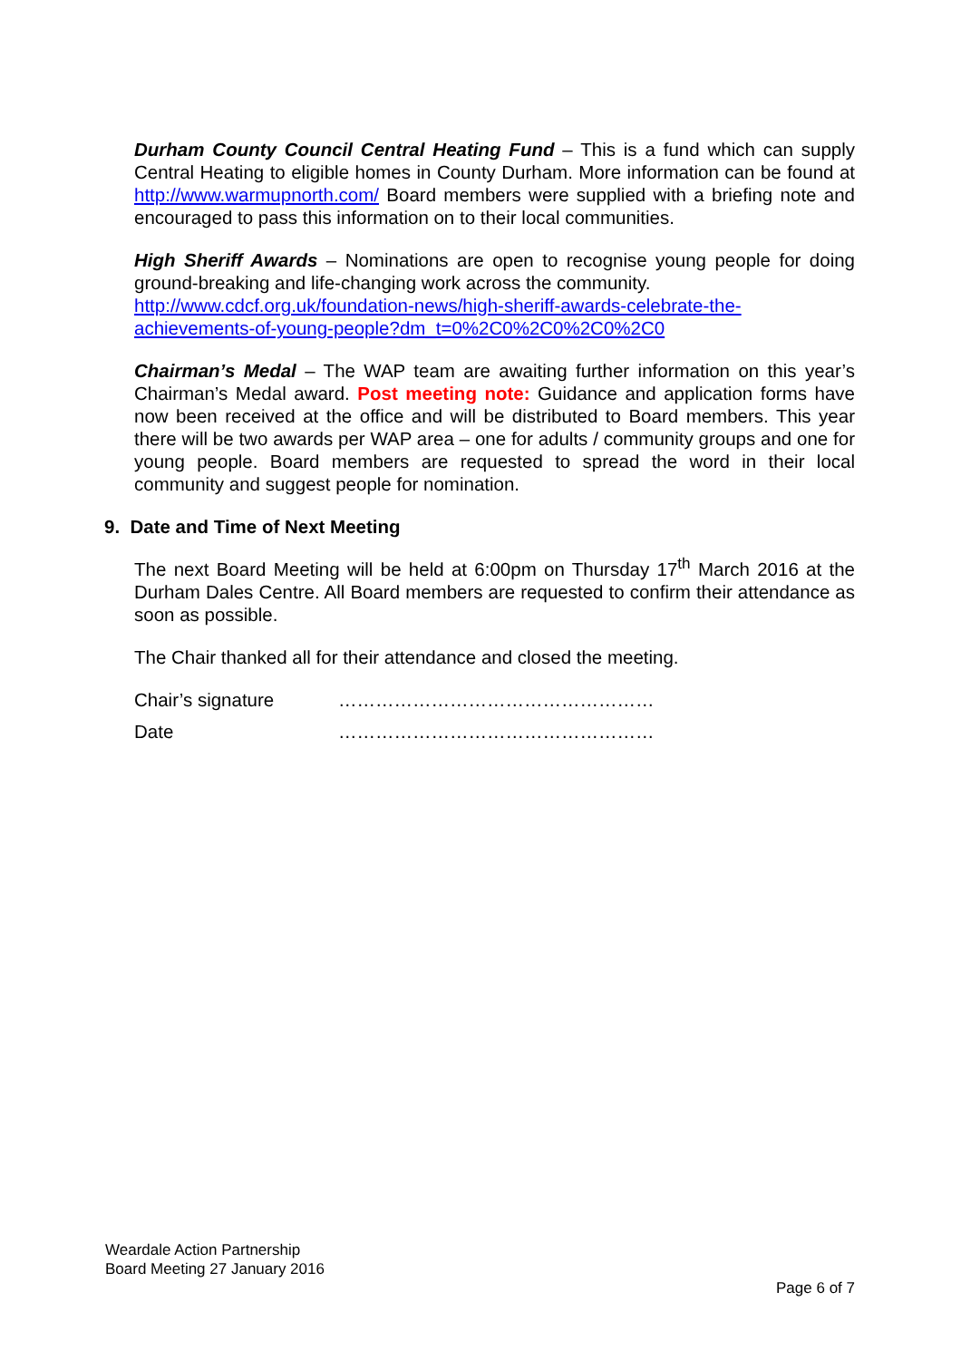Durham County Council Central Heating Fund – This is a fund which can supply Central Heating to eligible homes in County Durham. More information can be found at http://www.warmupnorth.com/ Board members were supplied with a briefing note and encouraged to pass this information on to their local communities.
High Sheriff Awards – Nominations are open to recognise young people for doing ground-breaking and life-changing work across the community.
http://www.cdcf.org.uk/foundation-news/high-sheriff-awards-celebrate-the-achievements-of-young-people?dm_t=0%2C0%2C0%2C0%2C0
Chairman’s Medal – The WAP team are awaiting further information on this year’s Chairman’s Medal award. Post meeting note: Guidance and application forms have now been received at the office and will be distributed to Board members. This year there will be two awards per WAP area – one for adults / community groups and one for young people. Board members are requested to spread the word in their local community and suggest people for nomination.
9. Date and Time of Next Meeting
The next Board Meeting will be held at 6:00pm on Thursday 17<sup>th</sup> March 2016 at the Durham Dales Centre. All Board members are requested to confirm their attendance as soon as possible.
The Chair thanked all for their attendance and closed the meeting.
Chair’s signature ……………………………………………
Date ……………………………………………
Weardale Action Partnership
Board Meeting 27 January 2016
Page 6 of 7